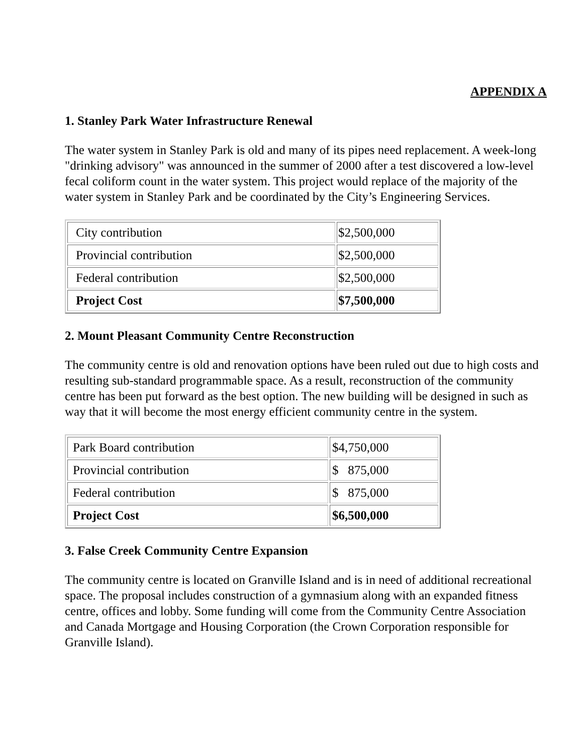APPENDIX A
1. Stanley Park Water Infrastructure Renewal
The water system in Stanley Park is old and many of its pipes need replacement. A week-long "drinking advisory" was announced in the summer of 2000 after a test discovered a low-level fecal coliform count in the water system. This project would replace of the majority of the water system in Stanley Park and be coordinated by the City’s Engineering Services.
| City contribution | $2,500,000 |
| Provincial contribution | $2,500,000 |
| Federal contribution | $2,500,000 |
| Project Cost | $7,500,000 |
2. Mount Pleasant Community Centre Reconstruction
The community centre is old and renovation options have been ruled out due to high costs and resulting sub-standard programmable space. As a result, reconstruction of the community centre has been put forward as the best option. The new building will be designed in such as way that it will become the most energy efficient community centre in the system.
| Park Board contribution | $4,750,000 |
| Provincial contribution | $ 875,000 |
| Federal contribution | $ 875,000 |
| Project Cost | $6,500,000 |
3. False Creek Community Centre Expansion
The community centre is located on Granville Island and is in need of additional recreational space. The proposal includes construction of a gymnasium along with an expanded fitness centre, offices and lobby. Some funding will come from the Community Centre Association and Canada Mortgage and Housing Corporation (the Crown Corporation responsible for Granville Island).